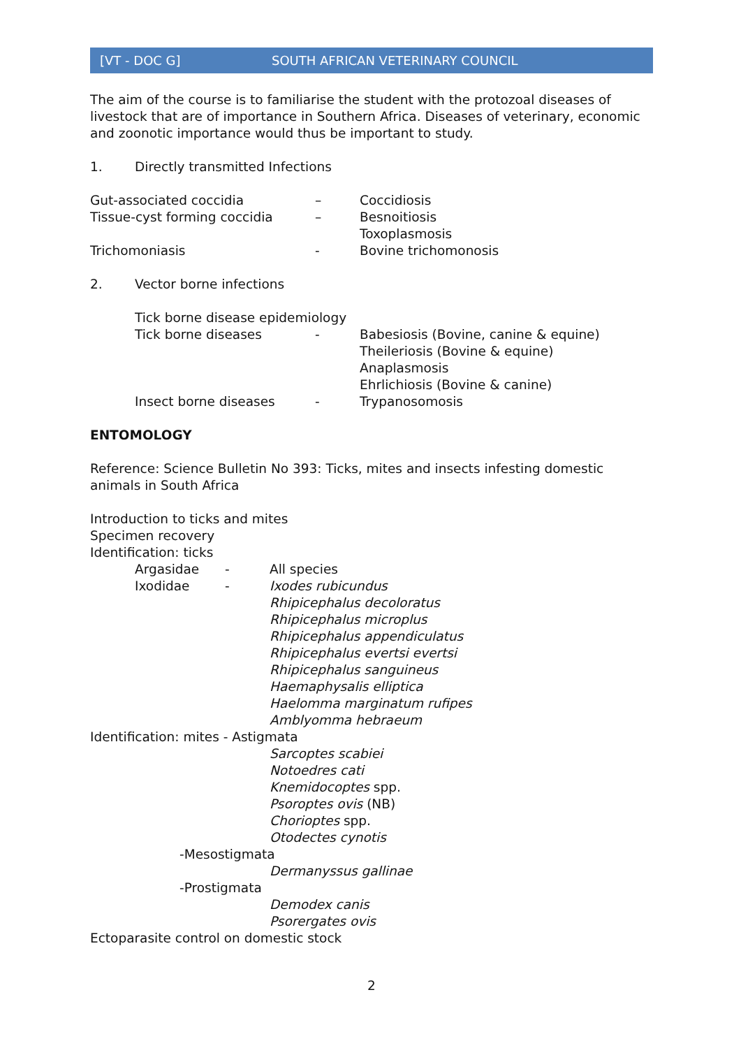[VT - DOC G] SOUTH AFRICAN VETERINARY COUNCIL
The aim of the course is to familiarise the student with the protozoal diseases of livestock that are of importance in Southern Africa. Diseases of veterinary, economic and zoonotic importance would thus be important to study.
1. Directly transmitted Infections
Gut-associated coccidia – Coccidiosis
Tissue-cyst forming coccidia – Besnoitiosis
Toxoplasmosis
Trichomoniasis - Bovine trichomonosis
2. Vector borne infections
Tick borne disease epidemiology
Tick borne diseases - Babesiosis (Bovine, canine & equine)
Theileriosis (Bovine & equine)
Anaplasmosis
Ehrlichiosis (Bovine & canine)
Insect borne diseases - Trypanosomosis
ENTOMOLOGY
Reference: Science Bulletin No 393: Ticks, mites and insects infesting domestic animals in South Africa
Introduction to ticks and mites
Specimen recovery
Identification: ticks
Argasidae - All species
Ixodidae - Ixodes rubicundus
Rhipicephalus decoloratus
Rhipicephalus microplus
Rhipicephalus appendiculatus
Rhipicephalus evertsi evertsi
Rhipicephalus sanguineus
Haemaphysalis elliptica
Haelomma marginatum rufipes
Amblyomma hebraeum
Identification: mites - Astigmata
Sarcoptes scabiei
Notoedres cati
Knemidocoptes spp.
Psoroptes ovis (NB)
Chorioptes spp.
Otodectes cynotis
-Mesostigmata
Dermanyssus gallinae
-Prostigmata
Demodex canis
Psorergates ovis
Ectoparasite control on domestic stock
2